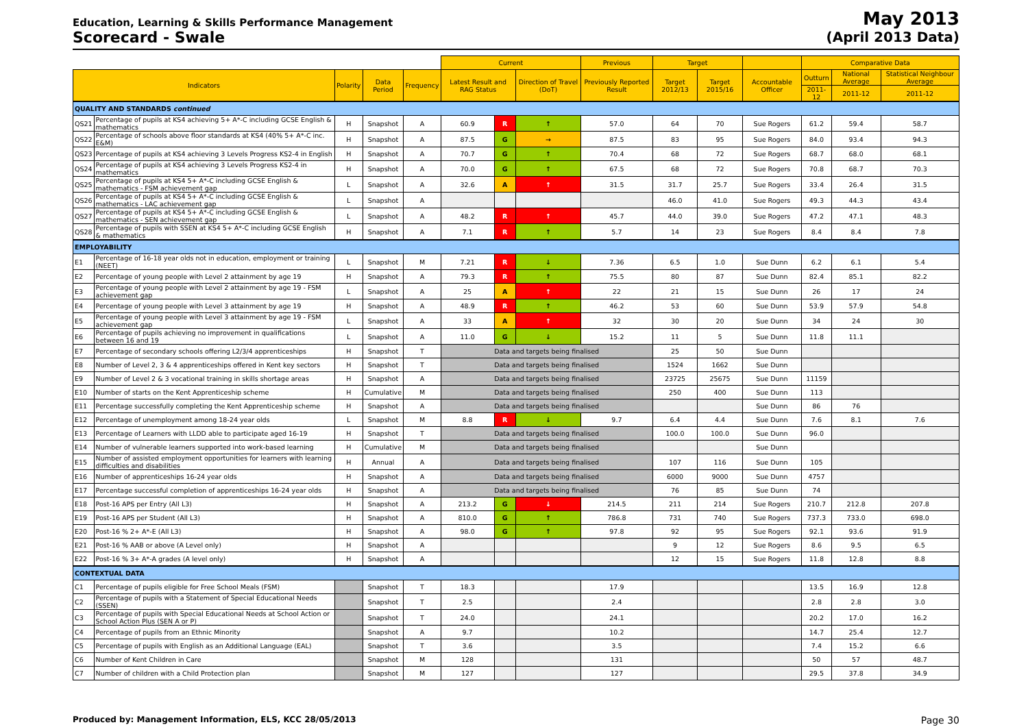Education, Learning & Skills Performance Management
Scorecard - Swale
May 2013
(April 2013 Data)
| | | | | | Current | | | Previous | Target | | | Comparative Data | | |
| --- | --- | --- | --- | --- | --- | --- | --- | --- | --- | --- | --- | --- | --- | --- |
| Indicators | | Polarity | Data Period | Frequency | Latest Result and RAG Status | | Direction of Travel (DoT) | Previously Reported Result | Target 2012/13 | Target 2015/16 | Accountable Officer | Outturn | National Average | Statistical Neighbour Average |
| | | | | | | | | | | | | 2011-12 | 2011-12 | 2011-12 |
| QUALITY AND STANDARDS continued | | | | | | | | | | | | | | |
| QS21 | Percentage of pupils at KS4 achieving 5+ A*-C including GCSE English & mathematics | H | Snapshot | A | 60.9 | R | ↑ | 57.0 | 64 | 70 | Sue Rogers | 61.2 | 59.4 | 58.7 |
| QS22 | Percentage of schools above floor standards at KS4 (40% 5+ A*-C inc. E&M) | H | Snapshot | A | 87.5 | G | → | 87.5 | 83 | 95 | Sue Rogers | 84.0 | 93.4 | 94.3 |
| QS23 | Percentage of pupils at KS4 achieving 3 Levels Progress KS2-4 in English | H | Snapshot | A | 70.7 | G | ↑ | 70.4 | 68 | 72 | Sue Rogers | 68.7 | 68.0 | 68.1 |
| QS24 | Percentage of pupils at KS4 achieving 3 Levels Progress KS2-4 in mathematics | H | Snapshot | A | 70.0 | G | ↑ | 67.5 | 68 | 72 | Sue Rogers | 70.8 | 68.7 | 70.3 |
| QS25 | Percentage of pupils at KS4 5+ A*-C including GCSE English & mathematics - FSM achievement gap | L | Snapshot | A | 32.6 | A | ↑ | 31.5 | 31.7 | 25.7 | Sue Rogers | 33.4 | 26.4 | 31.5 |
| QS26 | Percentage of pupils at KS4 5+ A*-C including GCSE English & mathematics - LAC achievement gap | L | Snapshot | A | | | | | 46.0 | 41.0 | Sue Rogers | 49.3 | 44.3 | 43.4 |
| QS27 | Percentage of pupils at KS4 5+ A*-C including GCSE English & mathematics - SEN achievement gap | L | Snapshot | A | 48.2 | R | ↑ | 45.7 | 44.0 | 39.0 | Sue Rogers | 47.2 | 47.1 | 48.3 |
| QS28 | Percentage of pupils with SSEN at KS4 5+ A*-C including GCSE English & mathematics | H | Snapshot | A | 7.1 | R | ↑ | 5.7 | 14 | 23 | Sue Rogers | 8.4 | 8.4 | 7.8 |
| EMPLOYABILITY | | | | | | | | | | | | | | |
| E1 | Percentage of 16-18 year olds not in education, employment or training (NEET) | L | Snapshot | M | 7.21 | R | ↓ | 7.36 | 6.5 | 1.0 | Sue Dunn | 6.2 | 6.1 | 5.4 |
| E2 | Percentage of young people with Level 2 attainment by age 19 | H | Snapshot | A | 79.3 | R | ↑ | 75.5 | 80 | 87 | Sue Dunn | 82.4 | 85.1 | 82.2 |
| E3 | Percentage of young people with Level 2 attainment by age 19 - FSM achievement gap | L | Snapshot | A | 25 | A | ↑ | 22 | 21 | 15 | Sue Dunn | 26 | 17 | 24 |
| E4 | Percentage of young people with Level 3 attainment by age 19 | H | Snapshot | A | 48.9 | R | ↑ | 46.2 | 53 | 60 | Sue Dunn | 53.9 | 57.9 | 54.8 |
| E5 | Percentage of young people with Level 3 attainment by age 19 - FSM achievement gap | L | Snapshot | A | 33 | A | ↑ | 32 | 30 | 20 | Sue Dunn | 34 | 24 | 30 |
| E6 | Percentage of pupils achieving no improvement in qualifications between 16 and 19 | L | Snapshot | A | 11.0 | G | ↓ | 15.2 | 11 | 5 | Sue Dunn | 11.8 | 11.1 | |
| E7 | Percentage of secondary schools offering L2/3/4 apprenticeships | H | Snapshot | T | Data and targets being finalised | | | | 25 | 50 | Sue Dunn | | | |
| E8 | Number of Level 2, 3 & 4 apprenticeships offered in Kent key sectors | H | Snapshot | T | Data and targets being finalised | | | | 1524 | 1662 | Sue Dunn | | | |
| E9 | Number of Level 2 & 3 vocational training in skills shortage areas | H | Snapshot | A | Data and targets being finalised | | | | 23725 | 25675 | Sue Dunn | 11159 | | |
| E10 | Number of starts on the Kent Apprenticeship scheme | H | Cumulative | M | Data and targets being finalised | | | | 250 | 400 | Sue Dunn | 113 | | |
| E11 | Percentage successfully completing the Kent Apprenticeship scheme | H | Snapshot | A | Data and targets being finalised | | | | | | Sue Dunn | 86 | 76 | |
| E12 | Percentage of unemployment among 18-24 year olds | L | Snapshot | M | 8.8 | R | ↓ | 9.7 | 6.4 | 4.4 | Sue Dunn | 7.6 | 8.1 | 7.6 |
| E13 | Percentage of Learners with LLDD able to participate aged 16-19 | H | Snapshot | T | Data and targets being finalised | | | | 100.0 | 100.0 | Sue Dunn | 96.0 | | |
| E14 | Number of vulnerable learners supported into work-based learning | H | Cumulative | M | Data and targets being finalised | | | | | | Sue Dunn | | | |
| E15 | Number of assisted employment opportunities for learners with learning difficulties and disabilities | H | Annual | A | Data and targets being finalised | | | | 107 | 116 | Sue Dunn | 105 | | |
| E16 | Number of apprenticeships 16-24 year olds | H | Snapshot | A | Data and targets being finalised | | | | 6000 | 9000 | Sue Dunn | 4757 | | |
| E17 | Percentage successful completion of apprenticeships 16-24 year olds | H | Snapshot | A | Data and targets being finalised | | | | 76 | 85 | Sue Dunn | 74 | | |
| E18 | Post-16 APS per Entry (All L3) | H | Snapshot | A | 213.2 | G | ↓ | 214.5 | 211 | 214 | Sue Rogers | 210.7 | 212.8 | 207.8 |
| E19 | Post-16 APS per Student (All L3) | H | Snapshot | A | 810.0 | G | ↑ | 786.8 | 731 | 740 | Sue Rogers | 737.3 | 733.0 | 698.0 |
| E20 | Post-16 % 2+ A*-E (All L3) | H | Snapshot | A | 98.0 | G | ↑ | 97.8 | 92 | 95 | Sue Rogers | 92.1 | 93.6 | 91.9 |
| E21 | Post-16 % AAB or above (A Level only) | H | Snapshot | A | | | | | 9 | 12 | Sue Rogers | 8.6 | 9.5 | 6.5 |
| E22 | Post-16 % 3+ A*-A grades (A level only) | H | Snapshot | A | | | | | 12 | 15 | Sue Rogers | 11.8 | 12.8 | 8.8 |
| CONTEXTUAL DATA | | | | | | | | | | | | | | |
| C1 | Percentage of pupils eligible for Free School Meals (FSM) | | Snapshot | T | 18.3 | | | 17.9 | | | | 13.5 | 16.9 | 12.8 |
| C2 | Percentage of pupils with a Statement of Special Educational Needs (SSEN) | | Snapshot | T | 2.5 | | | 2.4 | | | | 2.8 | 2.8 | 3.0 |
| C3 | Percentage of pupils with Special Educational Needs at School Action or School Action Plus (SEN A or P) | | Snapshot | T | 24.0 | | | 24.1 | | | | 20.2 | 17.0 | 16.2 |
| C4 | Percentage of pupils from an Ethnic Minority | | Snapshot | A | 9.7 | | | 10.2 | | | | 14.7 | 25.4 | 12.7 |
| C5 | Percentage of pupils with English as an Additional Language (EAL) | | Snapshot | T | 3.6 | | | 3.5 | | | | 7.4 | 15.2 | 6.6 |
| C6 | Number of Kent Children in Care | | Snapshot | M | 128 | | | 131 | | | | 50 | 57 | 48.7 |
| C7 | Number of children with a Child Protection plan | | Snapshot | M | 127 | | | 127 | | | | 29.5 | 37.8 | 34.9 |
Produced by: Management Information, ELS, KCC 28/05/2013 Page 30